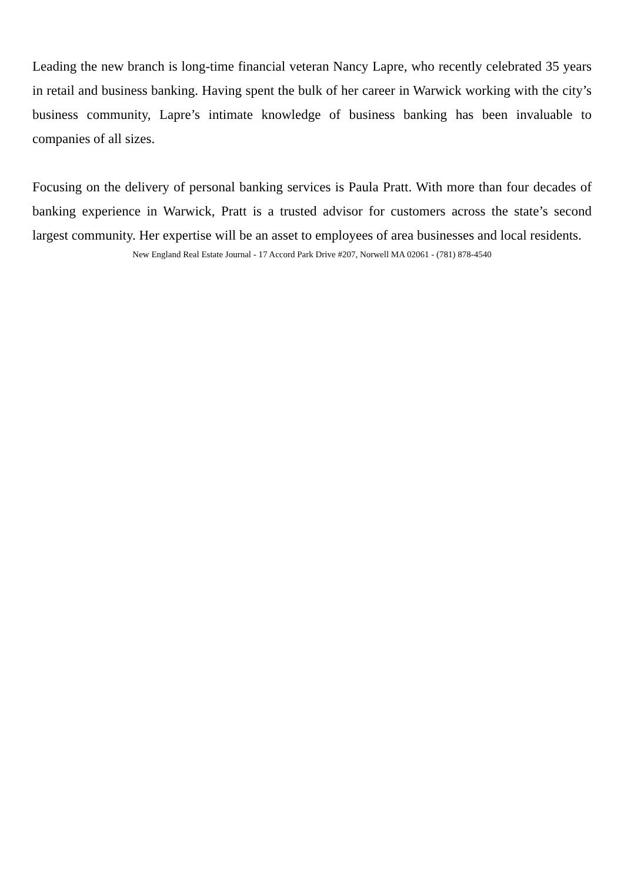Leading the new branch is long-time financial veteran Nancy Lapre, who recently celebrated 35 years in retail and business banking. Having spent the bulk of her career in Warwick working with the city’s business community, Lapre’s intimate knowledge of business banking has been invaluable to companies of all sizes.
Focusing on the delivery of personal banking services is Paula Pratt. With more than four decades of banking experience in Warwick, Pratt is a trusted advisor for customers across the state’s second largest community. Her expertise will be an asset to employees of area businesses and local residents.
New England Real Estate Journal - 17 Accord Park Drive #207, Norwell MA 02061 - (781) 878-4540